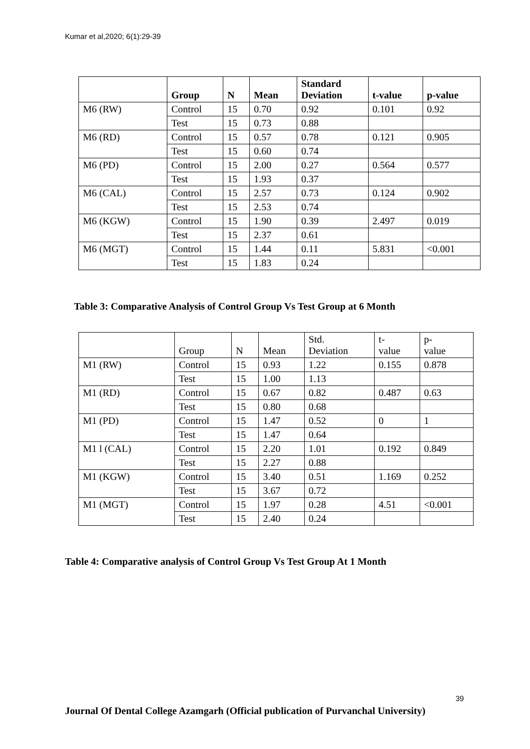Kumar et al,2020; 6(1):29-39
| | Group | N | Mean | Standard Deviation | t-value | p-value |
| --- | --- | --- | --- | --- | --- | --- |
| M6 (RW) | Control | 15 | 0.70 | 0.92 | 0.101 | 0.92 |
| | Test | 15 | 0.73 | 0.88 | | |
| M6 (RD) | Control | 15 | 0.57 | 0.78 | 0.121 | 0.905 |
| | Test | 15 | 0.60 | 0.74 | | |
| M6 (PD) | Control | 15 | 2.00 | 0.27 | 0.564 | 0.577 |
| | Test | 15 | 1.93 | 0.37 | | |
| M6 (CAL) | Control | 15 | 2.57 | 0.73 | 0.124 | 0.902 |
| | Test | 15 | 2.53 | 0.74 | | |
| M6 (KGW) | Control | 15 | 1.90 | 0.39 | 2.497 | 0.019 |
| | Test | 15 | 2.37 | 0.61 | | |
| M6 (MGT) | Control | 15 | 1.44 | 0.11 | 5.831 | <0.001 |
| | Test | 15 | 1.83 | 0.24 | | |
Table 3: Comparative Analysis of Control Group Vs Test Group at 6 Month
| | Group | N | Mean | Std. Deviation | t- value | p- value |
| --- | --- | --- | --- | --- | --- | --- |
| M1 (RW) | Control | 15 | 0.93 | 1.22 | 0.155 | 0.878 |
| | Test | 15 | 1.00 | 1.13 | | |
| M1 (RD) | Control | 15 | 0.67 | 0.82 | 0.487 | 0.63 |
| | Test | 15 | 0.80 | 0.68 | | |
| M1 (PD) | Control | 15 | 1.47 | 0.52 | 0 | 1 |
| | Test | 15 | 1.47 | 0.64 | | |
| M1 l (CAL) | Control | 15 | 2.20 | 1.01 | 0.192 | 0.849 |
| | Test | 15 | 2.27 | 0.88 | | |
| M1 (KGW) | Control | 15 | 3.40 | 0.51 | 1.169 | 0.252 |
| | Test | 15 | 3.67 | 0.72 | | |
| M1 (MGT) | Control | 15 | 1.97 | 0.28 | 4.51 | <0.001 |
| | Test | 15 | 2.40 | 0.24 | | |
Table 4: Comparative analysis of Control Group Vs Test Group At 1 Month
39
Journal Of Dental College Azamgarh (Official publication of Purvanchal University)